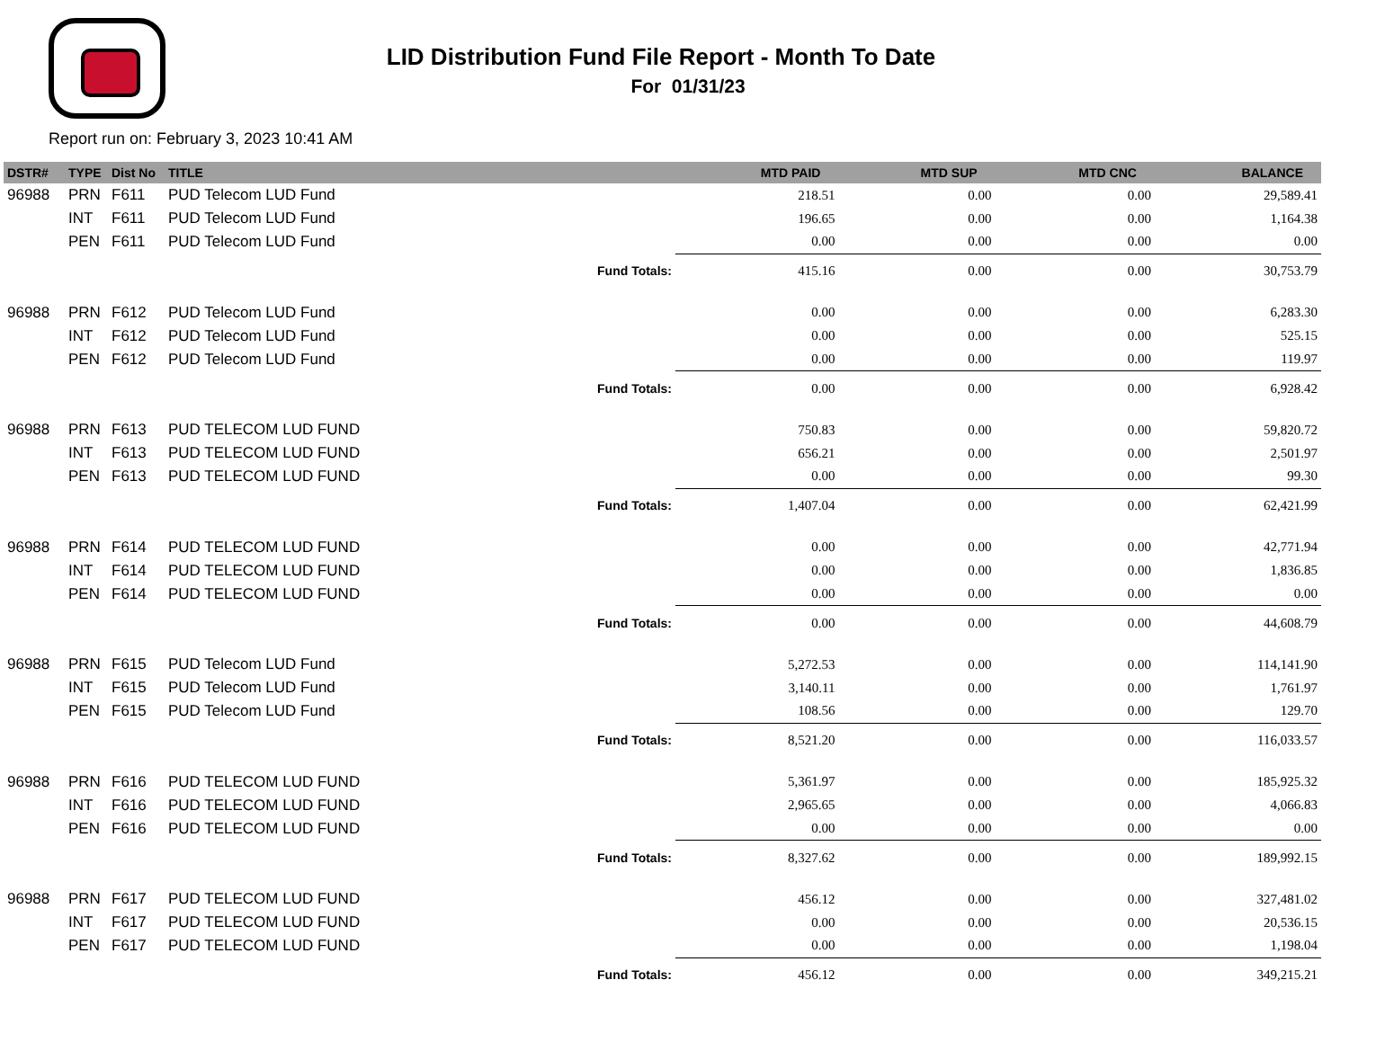LID Distribution Fund File Report - Month To Date
For 01/31/23
Report run on: February 3, 2023 10:41 AM
| DSTR# | TYPE | Dist No | TITLE | MTD PAID | MTD SUP | MTD CNC | BALANCE |
| --- | --- | --- | --- | --- | --- | --- | --- |
| 96988 | PRN | F611 | PUD Telecom LUD Fund | 218.51 | 0.00 | 0.00 | 29,589.41 |
| | INT | F611 | PUD Telecom LUD Fund | 196.65 | 0.00 | 0.00 | 1,164.38 |
| | PEN | F611 | PUD Telecom LUD Fund | 0.00 | 0.00 | 0.00 | 0.00 |
| Fund Totals: | | | | 415.16 | 0.00 | 0.00 | 30,753.79 |
| 96988 | PRN | F612 | PUD Telecom LUD Fund | 0.00 | 0.00 | 0.00 | 6,283.30 |
| | INT | F612 | PUD Telecom LUD Fund | 0.00 | 0.00 | 0.00 | 525.15 |
| | PEN | F612 | PUD Telecom LUD Fund | 0.00 | 0.00 | 0.00 | 119.97 |
| Fund Totals: | | | | 0.00 | 0.00 | 0.00 | 6,928.42 |
| 96988 | PRN | F613 | PUD TELECOM LUD FUND | 750.83 | 0.00 | 0.00 | 59,820.72 |
| | INT | F613 | PUD TELECOM LUD FUND | 656.21 | 0.00 | 0.00 | 2,501.97 |
| | PEN | F613 | PUD TELECOM LUD FUND | 0.00 | 0.00 | 0.00 | 99.30 |
| Fund Totals: | | | | 1,407.04 | 0.00 | 0.00 | 62,421.99 |
| 96988 | PRN | F614 | PUD TELECOM LUD FUND | 0.00 | 0.00 | 0.00 | 42,771.94 |
| | INT | F614 | PUD TELECOM LUD FUND | 0.00 | 0.00 | 0.00 | 1,836.85 |
| | PEN | F614 | PUD TELECOM LUD FUND | 0.00 | 0.00 | 0.00 | 0.00 |
| Fund Totals: | | | | 0.00 | 0.00 | 0.00 | 44,608.79 |
| 96988 | PRN | F615 | PUD Telecom LUD Fund | 5,272.53 | 0.00 | 0.00 | 114,141.90 |
| | INT | F615 | PUD Telecom LUD Fund | 3,140.11 | 0.00 | 0.00 | 1,761.97 |
| | PEN | F615 | PUD Telecom LUD Fund | 108.56 | 0.00 | 0.00 | 129.70 |
| Fund Totals: | | | | 8,521.20 | 0.00 | 0.00 | 116,033.57 |
| 96988 | PRN | F616 | PUD TELECOM LUD FUND | 5,361.97 | 0.00 | 0.00 | 185,925.32 |
| | INT | F616 | PUD TELECOM LUD FUND | 2,965.65 | 0.00 | 0.00 | 4,066.83 |
| | PEN | F616 | PUD TELECOM LUD FUND | 0.00 | 0.00 | 0.00 | 0.00 |
| Fund Totals: | | | | 8,327.62 | 0.00 | 0.00 | 189,992.15 |
| 96988 | PRN | F617 | PUD TELECOM LUD FUND | 456.12 | 0.00 | 0.00 | 327,481.02 |
| | INT | F617 | PUD TELECOM LUD FUND | 0.00 | 0.00 | 0.00 | 20,536.15 |
| | PEN | F617 | PUD TELECOM LUD FUND | 0.00 | 0.00 | 0.00 | 1,198.04 |
| Fund Totals: | | | | 456.12 | 0.00 | 0.00 | 349,215.21 |